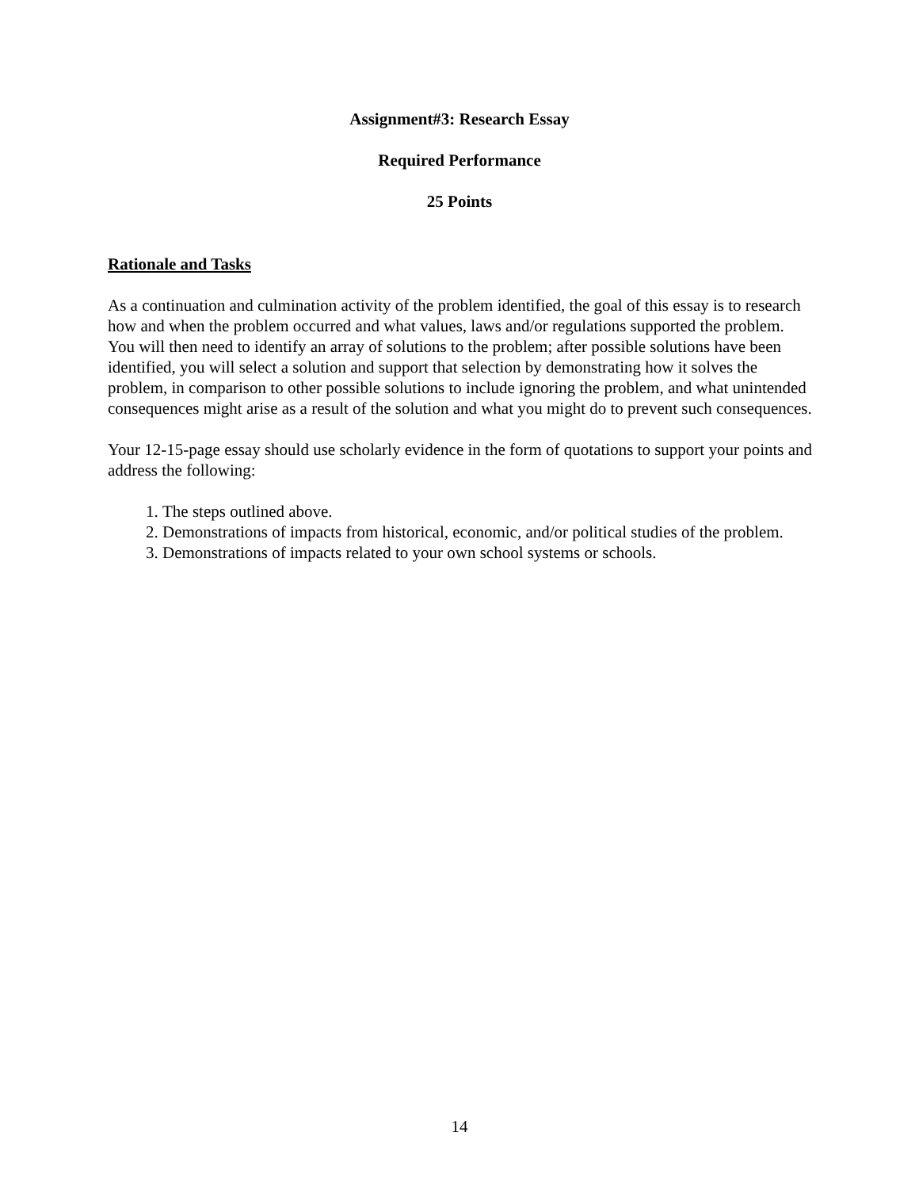Assignment#3: Research Essay
Required Performance
25 Points
Rationale and Tasks
As a continuation and culmination activity of the problem identified, the goal of this essay is to research how and when the problem occurred and what values, laws and/or regulations supported the problem. You will then need to identify an array of solutions to the problem; after possible solutions have been identified, you will select a solution and support that selection by demonstrating how it solves the problem, in comparison to other possible solutions to include ignoring the problem, and what unintended consequences might arise as a result of the solution and what you might do to prevent such consequences.
Your 12-15-page essay should use scholarly evidence in the form of quotations to support your points and address the following:
1. The steps outlined above.
2. Demonstrations of impacts from historical, economic, and/or political studies of the problem.
3. Demonstrations of impacts related to your own school systems or schools.
14